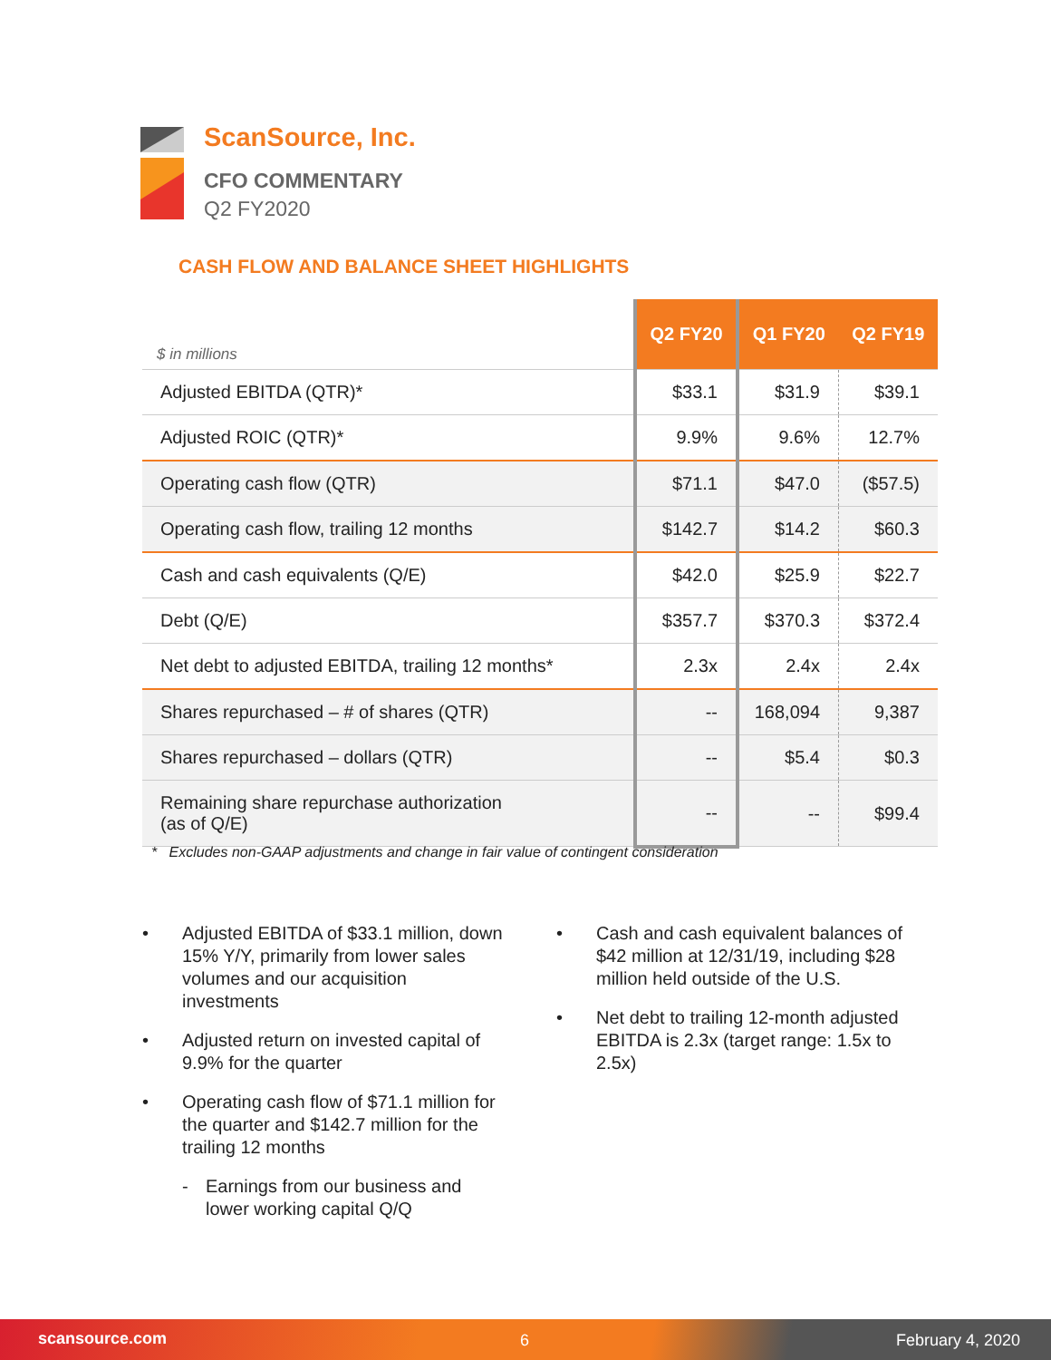ScanSource, Inc.
CFO COMMENTARY
Q2 FY2020
CASH FLOW AND BALANCE SHEET HIGHLIGHTS
| $ in millions | Q2 FY20 | Q1 FY20 | Q2 FY19 |
| --- | --- | --- | --- |
| Adjusted EBITDA (QTR)* | $33.1 | $31.9 | $39.1 |
| Adjusted ROIC (QTR)* | 9.9% | 9.6% | 12.7% |
| Operating cash flow (QTR) | $71.1 | $47.0 | ($57.5) |
| Operating cash flow, trailing 12 months | $142.7 | $14.2 | $60.3 |
| Cash and cash equivalents (Q/E) | $42.0 | $25.9 | $22.7 |
| Debt (Q/E) | $357.7 | $370.3 | $372.4 |
| Net debt to adjusted EBITDA, trailing 12 months* | 2.3x | 2.4x | 2.4x |
| Shares repurchased – # of shares (QTR) | -- | 168,094 | 9,387 |
| Shares repurchased – dollars (QTR) | -- | $5.4 | $0.3 |
| Remaining share repurchase authorization (as of Q/E) | -- | -- | $99.4 |
* Excludes non-GAAP adjustments and change in fair value of contingent consideration
• Adjusted EBITDA of $33.1 million, down 15% Y/Y, primarily from lower sales volumes and our acquisition investments
• Adjusted return on invested capital of 9.9% for the quarter
• Operating cash flow of $71.1 million for the quarter and $142.7 million for the trailing 12 months
- Earnings from our business and lower working capital Q/Q
• Cash and cash equivalent balances of $42 million at 12/31/19, including $28 million held outside of the U.S.
• Net debt to trailing 12-month adjusted EBITDA is 2.3x (target range: 1.5x to 2.5x)
scansource.com 6 February 4, 2020